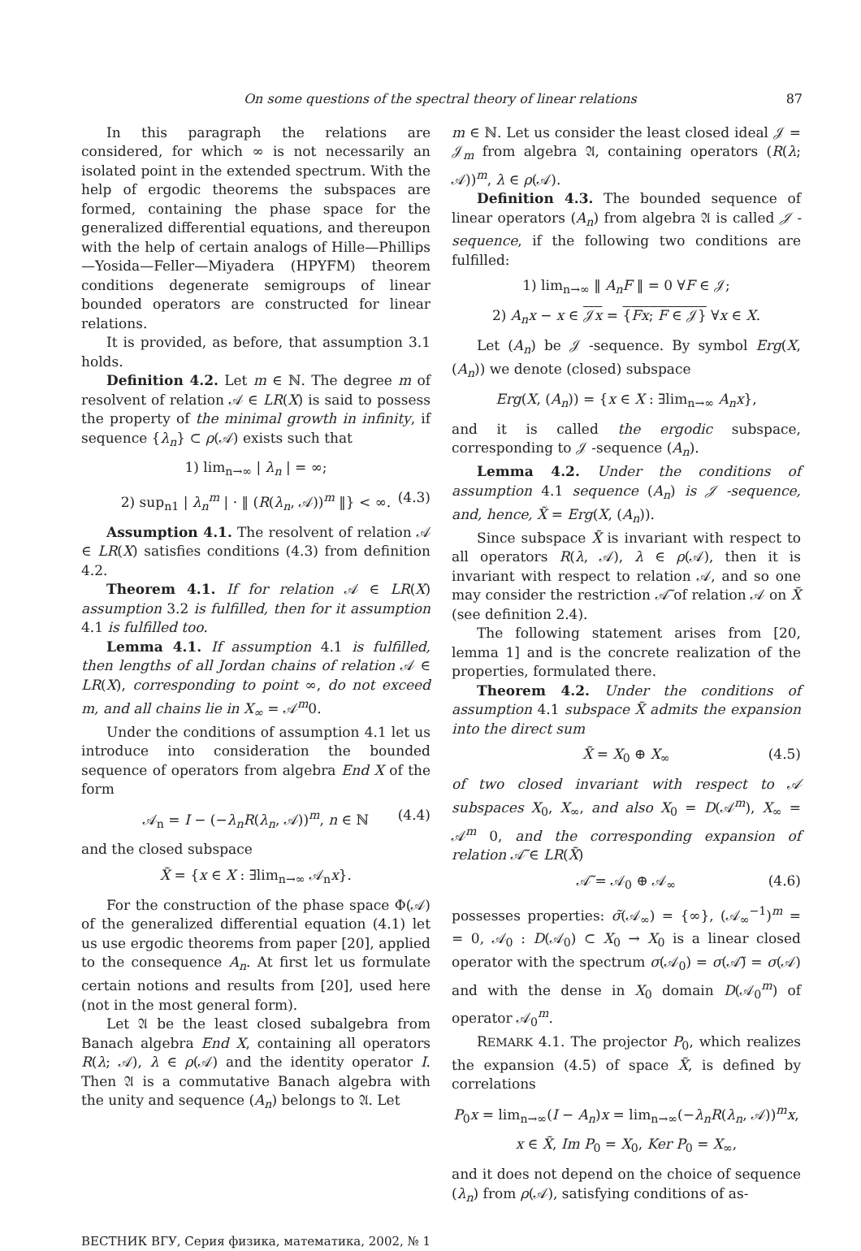On some questions of the spectral theory of linear relations 87
In this paragraph the relations are considered, for which ∞ is not necessarily an isolated point in the extended spectrum. With the help of ergodic theorems the subspaces are formed, containing the phase space for the generalized differential equations, and thereupon with the help of certain analogs of Hille—Phillips—Yosida—Feller—Miyadera (HPYFM) theorem conditions degenerate semigroups of linear bounded operators are constructed for linear relations.
It is provided, as before, that assumption 3.1 holds.
Definition 4.2. Let m ∈ ℕ. The degree m of resolvent of relation 𝒜 ∈ LR(X) is said to possess the property of the minimal growth in infinity, if sequence {λ<sub>n</sub>} ⊂ ρ(𝒜) exists such that
1) lim<sub>n→∞</sub> | λ<sub>n</sub> | = ∞;
2) sup<sub>n1</sub> | λ<sub>n</sub><sup>m</sup> | · ‖ (R(λ<sub>n</sub>, 𝒜))<sup>m</sup> ‖} < ∞. (4.3)
Assumption 4.1. The resolvent of relation 𝒜 ∈ LR(X) satisfies conditions (4.3) from definition 4.2.
Theorem 4.1. If for relation 𝒜 ∈ LR(X) assumption 3.2 is fulfilled, then for it assumption 4.1 is fulfilled too.
Lemma 4.1. If assumption 4.1 is fulfilled, then lengths of all Jordan chains of relation 𝒜 ∈ LR(X), corresponding to point ∞, do not exceed m, and all chains lie in X<sub>∞</sub> = 𝒜<sup>m</sup>0.
Under the conditions of assumption 4.1 let us introduce into consideration the bounded sequence of operators from algebra End X of the form
𝒜<sub>n</sub> = I − (−λ<sub>n</sub>R(λ<sub>n</sub>, 𝒜))<sup>m</sup>, n ∈ ℕ (4.4)
and the closed subspace
X̃ = {x ∈ X : ∃lim<sub>n→∞</sub> 𝒜<sub>n</sub>x}.
For the construction of the phase space Φ(𝒜) of the generalized differential equation (4.1) let us use ergodic theorems from paper [20], applied to the consequence A<sub>n</sub>. At first let us formulate certain notions and results from [20], used here (not in the most general form).
Let 𝔄 be the least closed subalgebra from Banach algebra End X, containing all operators R(λ; 𝒜), λ ∈ ρ(𝒜) and the identity operator I. Then 𝔄 is a commutative Banach algebra with the unity and sequence (A<sub>n</sub>) belongs to 𝔄. Let
m ∈ ℕ. Let us consider the least closed ideal 𝒥 = 𝒥<sub>m</sub> from algebra 𝔄, containing operators (R(λ; 𝒜))<sup>m</sup>, λ ∈ ρ(𝒜).
Definition 4.3. The bounded sequence of linear operators (A<sub>n</sub>) from algebra 𝔄 is called 𝒥 -sequence, if the following two conditions are fulfilled:
1) lim<sub>n→∞</sub> ‖ A<sub>n</sub>F ‖ = 0 ∀F ∈ 𝒥;
2) A<sub>n</sub>x − x ∈ 𝒥x = {Fx; F ∈ 𝒥} ∀x ∈ X.
Let (A<sub>n</sub>) be 𝒥 -sequence. By symbol Erg(X, (A<sub>n</sub>)) we denote (closed) subspace
Erg(X, (A<sub>n</sub>)) = {x ∈ X : ∃lim<sub>n→∞</sub> A<sub>n</sub>x},
and it is called the ergodic subspace, corresponding to 𝒥 -sequence (A<sub>n</sub>).
Lemma 4.2. Under the conditions of assumption 4.1 sequence (A<sub>n</sub>) is 𝒥 -sequence, and, hence, X̃ = Erg(X, (A<sub>n</sub>)).
Since subspace X̃ is invariant with respect to all operators R(λ, 𝒜), λ ∈ ρ(𝒜), then it is invariant with respect to relation 𝒜, and so one may consider the restriction 𝒜̃ of relation 𝒜 on X̃ (see definition 2.4).
The following statement arises from [20, lemma 1] and is the concrete realization of the properties, formulated there.
Theorem 4.2. Under the conditions of assumption 4.1 subspace X̃ admits the expansion into the direct sum
X̃ = X<sub>0</sub> ⊕ X<sub>∞</sub> (4.5)
of two closed invariant with respect to 𝒜 subspaces X<sub>0</sub>, X<sub>∞</sub>, and also X<sub>0</sub> = D(𝒜<sup>m</sup>), X<sub>∞</sub> = 𝒜<sup>m</sup> 0, and the corresponding expansion of relation 𝒜̃ ∈ LR(X̃)
𝒜̃ = 𝒜<sub>0</sub> ⊕ 𝒜<sub>∞</sub> (4.6)
possesses properties: σ̃(𝒜<sub>∞</sub>) = {∞}, (𝒜<sub>∞</sub><sup>−1</sup>)<sup>m</sup> = = 0, 𝒜<sub>0</sub> : D(𝒜<sub>0</sub>) ⊂ X<sub>0</sub> → X<sub>0</sub> is a linear closed operator with the spectrum σ(𝒜<sub>0</sub>) = σ(𝒜̃) = σ(𝒜) and with the dense in X<sub>0</sub> domain D(𝒜<sub>0</sub><sup>m</sup>) of operator 𝒜<sub>0</sub><sup>m</sup>.
REMARK 4.1. The projector P<sub>0</sub>, which realizes the expansion (4.5) of space X̃, is defined by correlations
P<sub>0</sub>x = lim<sub>n→∞</sub>(I − A<sub>n</sub>)x = lim<sub>n→∞</sub>(−λ<sub>n</sub>R(λ<sub>n</sub>, 𝒜))<sup>m</sup>x,
x ∈ X̃, Im P<sub>0</sub> = X<sub>0</sub>, Ker P<sub>0</sub> = X<sub>∞</sub>,
and it does not depend on the choice of sequence (λ<sub>n</sub>) from ρ(𝒜), satisfying conditions of as-
ВЕСТНИК ВГУ, Серия физика, математика, 2002, № 1